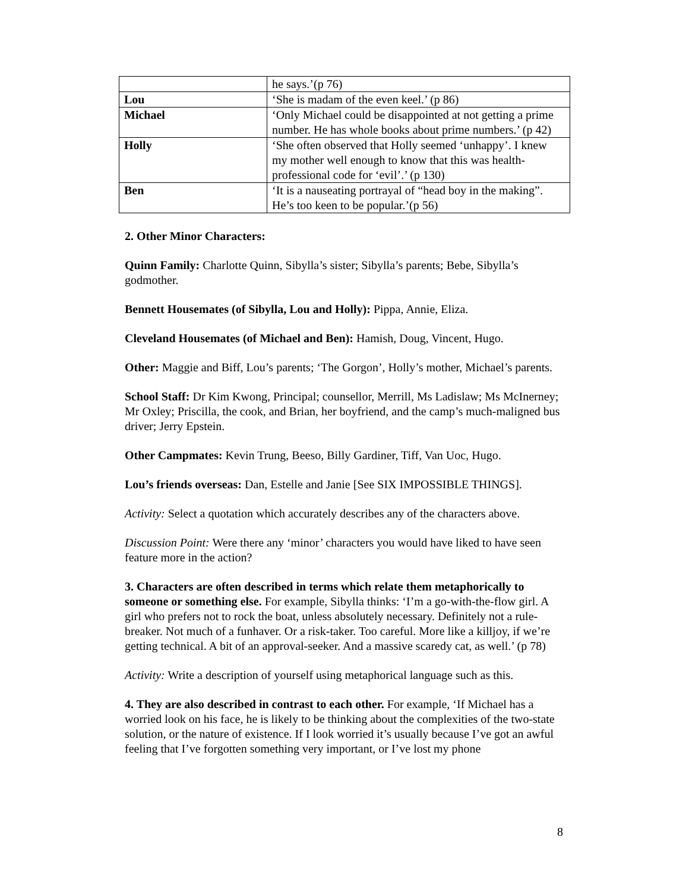| | he says.’(p 76) |
| Lou | ‘She is madam of the even keel.’ (p 86) |
| Michael | ‘Only Michael could be disappointed at not getting a prime number. He has whole books about prime numbers.’ (p 42) |
| Holly | ‘She often observed that Holly seemed ‘unhappy’. I knew my mother well enough to know that this was health-professional code for ‘evil’.’ (p 130) |
| Ben | ‘It is a nauseating portrayal of “head boy in the making”. He’s too keen to be popular.’(p 56) |
2. Other Minor Characters:
Quinn Family: Charlotte Quinn, Sibylla’s sister; Sibylla’s parents; Bebe, Sibylla’s godmother.
Bennett Housemates (of Sibylla, Lou and Holly): Pippa, Annie, Eliza.
Cleveland Housemates (of Michael and Ben): Hamish, Doug, Vincent, Hugo.
Other: Maggie and Biff, Lou’s parents; ‘The Gorgon’, Holly’s mother, Michael’s parents.
School Staff: Dr Kim Kwong, Principal; counsellor, Merrill, Ms Ladislaw; Ms McInerney; Mr Oxley; Priscilla, the cook, and Brian, her boyfriend, and the camp’s much-maligned bus driver; Jerry Epstein.
Other Campmates: Kevin Trung, Beeso, Billy Gardiner, Tiff, Van Uoc, Hugo.
Lou’s friends overseas: Dan, Estelle and Janie [See SIX IMPOSSIBLE THINGS].
Activity: Select a quotation which accurately describes any of the characters above.
Discussion Point: Were there any ‘minor’ characters you would have liked to have seen feature more in the action?
3. Characters are often described in terms which relate them metaphorically to someone or something else. For example, Sibylla thinks: ‘I’m a go-with-the-flow girl. A girl who prefers not to rock the boat, unless absolutely necessary. Definitely not a rule-breaker. Not much of a funhaver. Or a risk-taker. Too careful. More like a killjoy, if we’re getting technical. A bit of an approval-seeker. And a massive scaredy cat, as well.’ (p 78)
Activity: Write a description of yourself using metaphorical language such as this.
4. They are also described in contrast to each other. For example, ‘If Michael has a worried look on his face, he is likely to be thinking about the complexities of the two-state solution, or the nature of existence. If I look worried it’s usually because I’ve got an awful feeling that I’ve forgotten something very important, or I’ve lost my phone
8